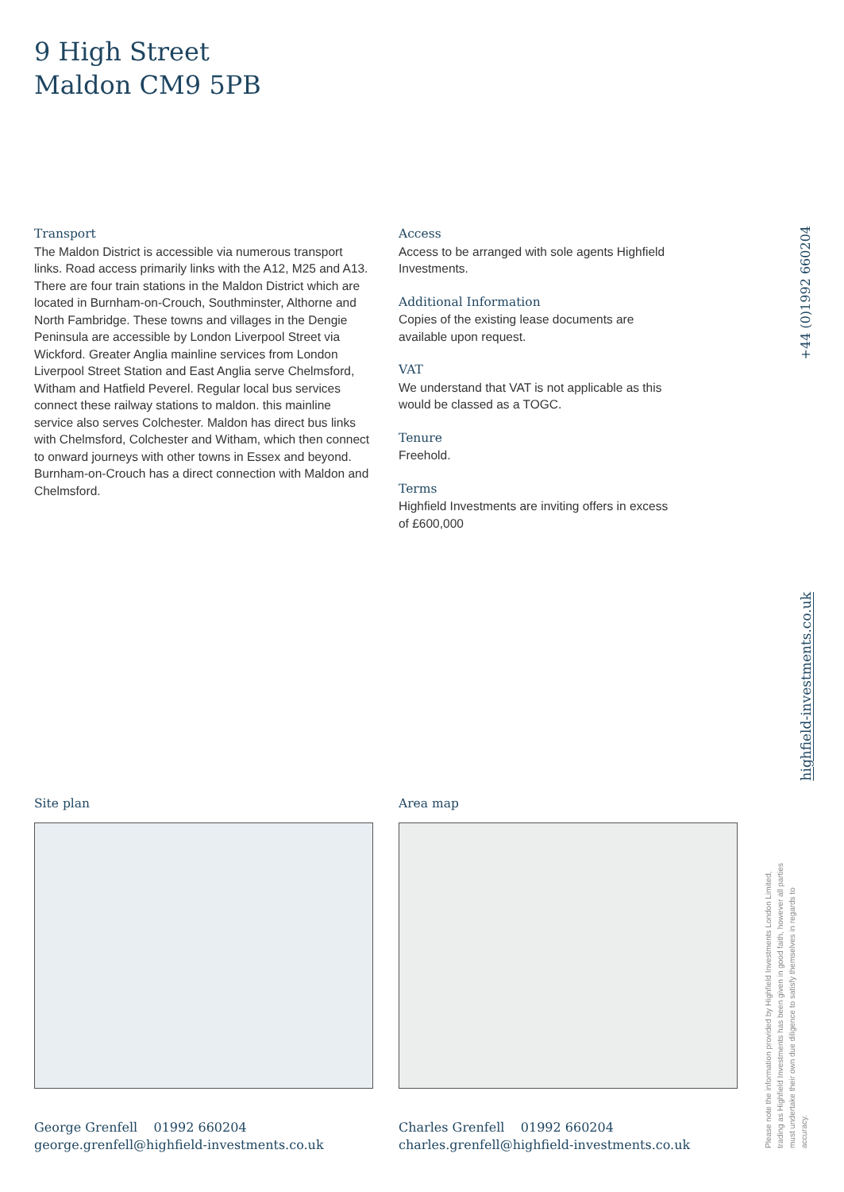9 High Street
Maldon CM9 5PB
Transport
The Maldon District is accessible via numerous transport links. Road access primarily links with the A12, M25 and A13. There are four train stations in the Maldon District which are located in Burnham-on-Crouch, Southminster, Althorne and North Fambridge. These towns and villages in the Dengie Peninsula are accessible by London Liverpool Street via Wickford. Greater Anglia mainline services from London Liverpool Street Station and East Anglia serve Chelmsford, Witham and Hatfield Peverel. Regular local bus services connect these railway stations to maldon. this mainline service also serves Colchester. Maldon has direct bus links with Chelmsford, Colchester and Witham, which then connect to onward journeys with other towns in Essex and beyond. Burnham-on-Crouch has a direct connection with Maldon and Chelmsford.
Access
Access to be arranged with sole agents Highfield Investments.
Additional Information
Copies of the existing lease documents are available upon request.
VAT
We understand that VAT is not applicable as this would be classed as a TOGC.
Tenure
Freehold.
Terms
Highfield Investments are inviting offers in excess of £600,000
+44 (0)1992 660204
highfield-investments.co.uk
Site plan Area map
George Grenfell 01992 660204
george.grenfell@highfield-investments.co.uk
Charles Grenfell 01992 660204
charles.grenfell@highfield-investments.co.uk
Please note the information provided by Highfield Investments London Limited, trading as Highfield Investments has been given in good faith, however all parties must undertake their own due diligence to satisfy themselves in regards to accuracy.